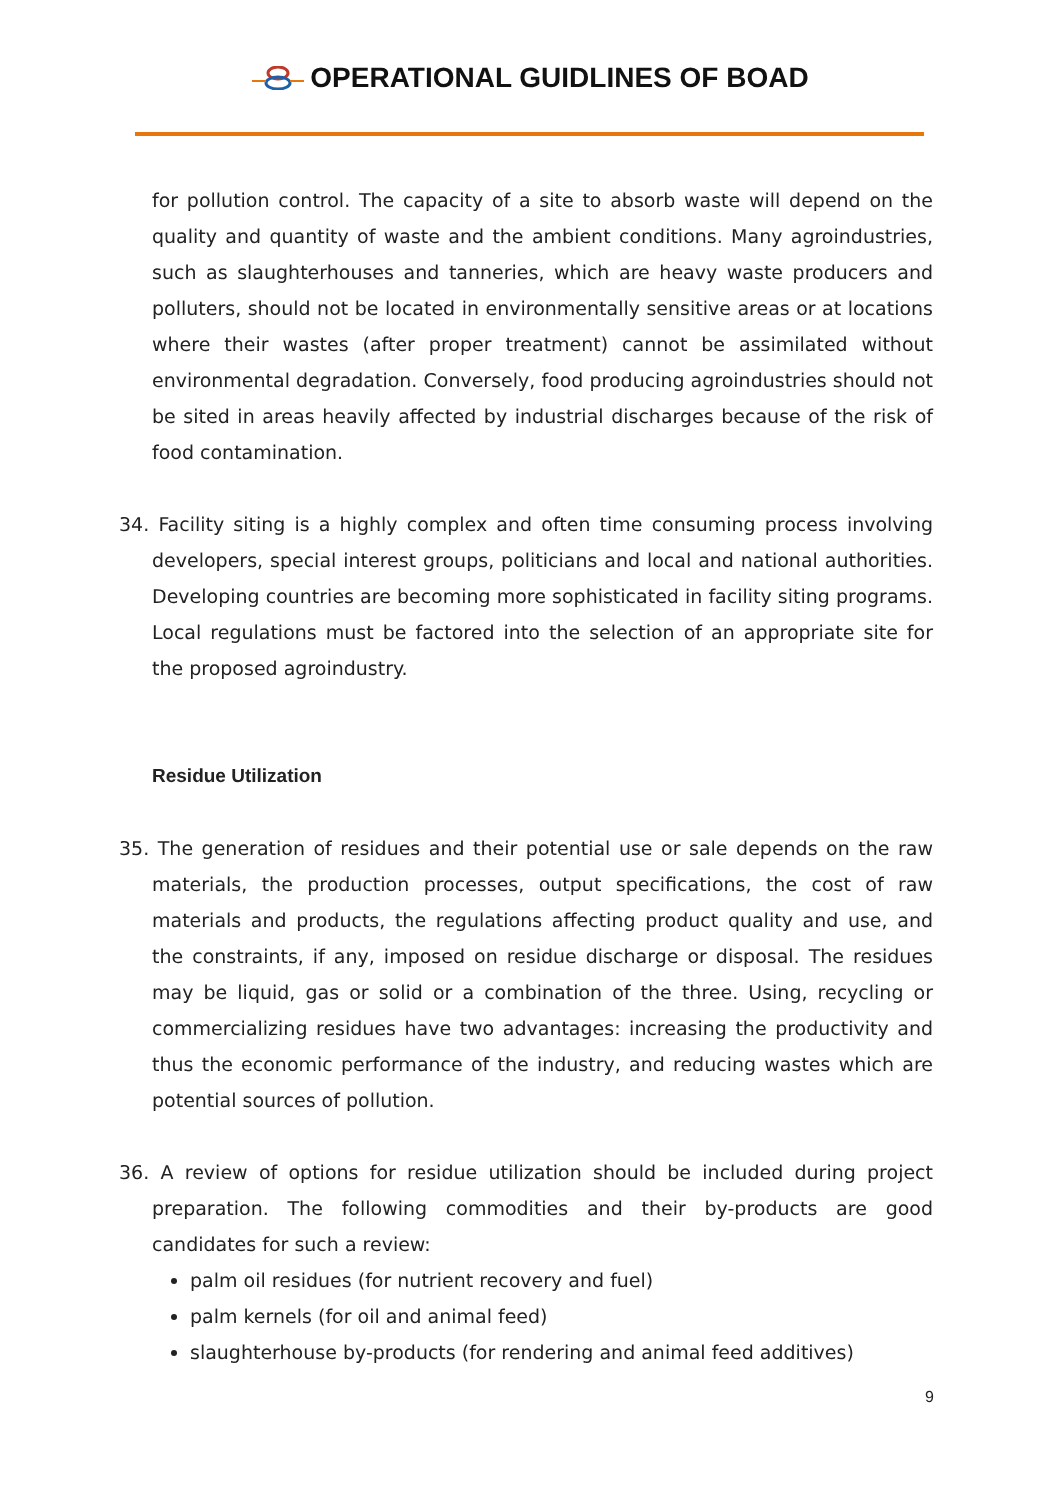OPERATIONAL GUIDLINES OF BOAD
for pollution control. The capacity of a site to absorb waste will depend on the quality and quantity of waste and the ambient conditions. Many agroindustries, such as slaughterhouses and tanneries, which are heavy waste producers and polluters, should not be located in environmentally sensitive areas or at locations where their wastes (after proper treatment) cannot be assimilated without environmental degradation. Conversely, food producing agroindustries should not be sited in areas heavily affected by industrial discharges because of the risk of food contamination.
34. Facility siting is a highly complex and often time consuming process involving developers, special interest groups, politicians and local and national authorities. Developing countries are becoming more sophisticated in facility siting programs. Local regulations must be factored into the selection of an appropriate site for the proposed agroindustry.
Residue Utilization
35. The generation of residues and their potential use or sale depends on the raw materials, the production processes, output specifications, the cost of raw materials and products, the regulations affecting product quality and use, and the constraints, if any, imposed on residue discharge or disposal. The residues may be liquid, gas or solid or a combination of the three. Using, recycling or commercializing residues have two advantages: increasing the productivity and thus the economic performance of the industry, and reducing wastes which are potential sources of pollution.
36. A review of options for residue utilization should be included during project preparation. The following commodities and their by-products are good candidates for such a review:
palm oil residues (for nutrient recovery and fuel)
palm kernels (for oil and animal feed)
slaughterhouse by-products (for rendering and animal feed additives)
9